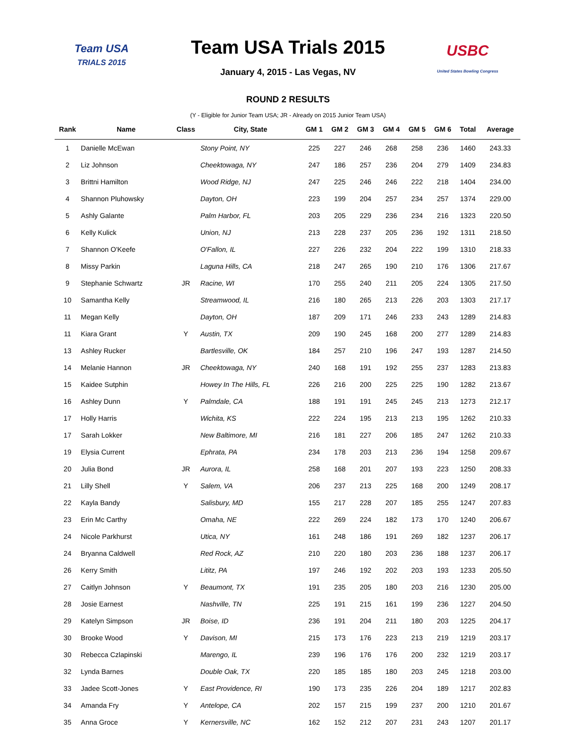Team USA
TRIALS 2015
USBC
United States Bowling Congress
Team USA Trials 2015
January 4, 2015 - Las Vegas, NV
ROUND 2 RESULTS
(Y - Eligible for Junior Team USA; JR - Already on 2015 Junior Team USA)
| Rank | Name | Class | City, State | GM 1 | GM 2 | GM 3 | GM 4 | GM 5 | GM 6 | Total | Average |
| --- | --- | --- | --- | --- | --- | --- | --- | --- | --- | --- | --- |
| 1 | Danielle McEwan | | Stony Point, NY | 225 | 227 | 246 | 268 | 258 | 236 | 1460 | 243.33 |
| 2 | Liz Johnson | | Cheektowaga, NY | 247 | 186 | 257 | 236 | 204 | 279 | 1409 | 234.83 |
| 3 | Brittni Hamilton | | Wood Ridge, NJ | 247 | 225 | 246 | 246 | 222 | 218 | 1404 | 234.00 |
| 4 | Shannon Pluhowsky | | Dayton, OH | 223 | 199 | 204 | 257 | 234 | 257 | 1374 | 229.00 |
| 5 | Ashly Galante | | Palm Harbor, FL | 203 | 205 | 229 | 236 | 234 | 216 | 1323 | 220.50 |
| 6 | Kelly Kulick | | Union, NJ | 213 | 228 | 237 | 205 | 236 | 192 | 1311 | 218.50 |
| 7 | Shannon O'Keefe | | O'Fallon, IL | 227 | 226 | 232 | 204 | 222 | 199 | 1310 | 218.33 |
| 8 | Missy Parkin | | Laguna Hills, CA | 218 | 247 | 265 | 190 | 210 | 176 | 1306 | 217.67 |
| 9 | Stephanie Schwartz | JR | Racine, WI | 170 | 255 | 240 | 211 | 205 | 224 | 1305 | 217.50 |
| 10 | Samantha Kelly | | Streamwood, IL | 216 | 180 | 265 | 213 | 226 | 203 | 1303 | 217.17 |
| 11 | Megan Kelly | | Dayton, OH | 187 | 209 | 171 | 246 | 233 | 243 | 1289 | 214.83 |
| 11 | Kiara Grant | Y | Austin, TX | 209 | 190 | 245 | 168 | 200 | 277 | 1289 | 214.83 |
| 13 | Ashley Rucker | | Bartlesville, OK | 184 | 257 | 210 | 196 | 247 | 193 | 1287 | 214.50 |
| 14 | Melanie Hannon | JR | Cheektowaga, NY | 240 | 168 | 191 | 192 | 255 | 237 | 1283 | 213.83 |
| 15 | Kaidee Sutphin | | Howey In The Hills, FL | 226 | 216 | 200 | 225 | 225 | 190 | 1282 | 213.67 |
| 16 | Ashley Dunn | Y | Palmdale, CA | 188 | 191 | 191 | 245 | 245 | 213 | 1273 | 212.17 |
| 17 | Holly Harris | | Wichita, KS | 222 | 224 | 195 | 213 | 213 | 195 | 1262 | 210.33 |
| 17 | Sarah Lokker | | New Baltimore, MI | 216 | 181 | 227 | 206 | 185 | 247 | 1262 | 210.33 |
| 19 | Elysia Current | | Ephrata, PA | 234 | 178 | 203 | 213 | 236 | 194 | 1258 | 209.67 |
| 20 | Julia Bond | JR | Aurora, IL | 258 | 168 | 201 | 207 | 193 | 223 | 1250 | 208.33 |
| 21 | Lilly Shell | Y | Salem, VA | 206 | 237 | 213 | 225 | 168 | 200 | 1249 | 208.17 |
| 22 | Kayla Bandy | | Salisbury, MD | 155 | 217 | 228 | 207 | 185 | 255 | 1247 | 207.83 |
| 23 | Erin Mc Carthy | | Omaha, NE | 222 | 269 | 224 | 182 | 173 | 170 | 1240 | 206.67 |
| 24 | Nicole Parkhurst | | Utica, NY | 161 | 248 | 186 | 191 | 269 | 182 | 1237 | 206.17 |
| 24 | Bryanna Caldwell | | Red Rock, AZ | 210 | 220 | 180 | 203 | 236 | 188 | 1237 | 206.17 |
| 26 | Kerry Smith | | Lititz, PA | 197 | 246 | 192 | 202 | 203 | 193 | 1233 | 205.50 |
| 27 | Caitlyn Johnson | Y | Beaumont, TX | 191 | 235 | 205 | 180 | 203 | 216 | 1230 | 205.00 |
| 28 | Josie Earnest | | Nashville, TN | 225 | 191 | 215 | 161 | 199 | 236 | 1227 | 204.50 |
| 29 | Katelyn Simpson | JR | Boise, ID | 236 | 191 | 204 | 211 | 180 | 203 | 1225 | 204.17 |
| 30 | Brooke Wood | Y | Davison, MI | 215 | 173 | 176 | 223 | 213 | 219 | 1219 | 203.17 |
| 30 | Rebecca Czlapinski | | Marengo, IL | 239 | 196 | 176 | 176 | 200 | 232 | 1219 | 203.17 |
| 32 | Lynda Barnes | | Double Oak, TX | 220 | 185 | 185 | 180 | 203 | 245 | 1218 | 203.00 |
| 33 | Jadee Scott-Jones | Y | East Providence, RI | 190 | 173 | 235 | 226 | 204 | 189 | 1217 | 202.83 |
| 34 | Amanda Fry | Y | Antelope, CA | 202 | 157 | 215 | 199 | 237 | 200 | 1210 | 201.67 |
| 35 | Anna Groce | Y | Kernersville, NC | 162 | 152 | 212 | 207 | 231 | 243 | 1207 | 201.17 |